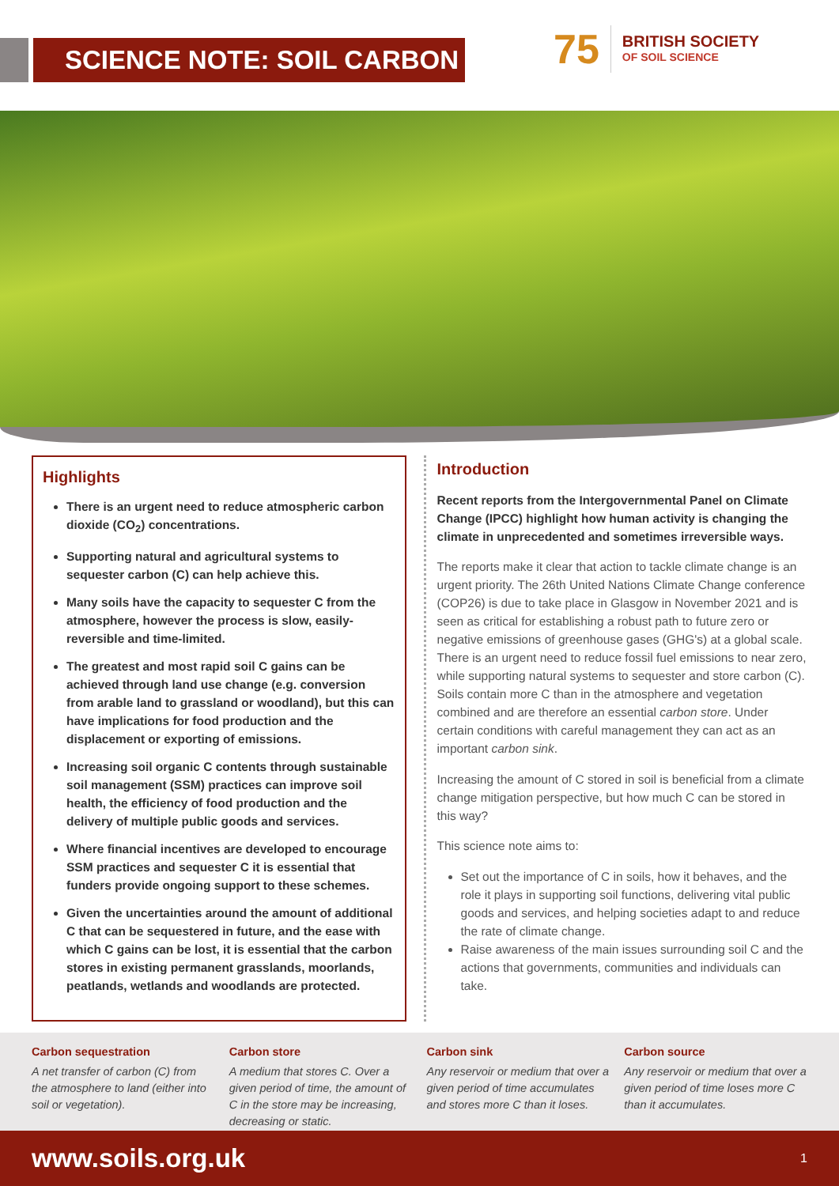SCIENCE NOTE: SOIL CARBON
75
BRITISH SOCIETY
OF SOIL SCIENCE
Highlights
There is an urgent need to reduce atmospheric carbon dioxide (CO<sub>2</sub>) concentrations.
Supporting natural and agricultural systems to sequester carbon (C) can help achieve this.
Many soils have the capacity to sequester C from the atmosphere, however the process is slow, easily-reversible and time-limited.
The greatest and most rapid soil C gains can be achieved through land use change (e.g. conversion from arable land to grassland or woodland), but this can have implications for food production and the displacement or exporting of emissions.
Increasing soil organic C contents through sustainable soil management (SSM) practices can improve soil health, the efficiency of food production and the delivery of multiple public goods and services.
Where financial incentives are developed to encourage SSM practices and sequester C it is essential that funders provide ongoing support to these schemes.
Given the uncertainties around the amount of additional C that can be sequestered in future, and the ease with which C gains can be lost, it is essential that the carbon stores in existing permanent grasslands, moorlands, peatlands, wetlands and woodlands are protected.
Introduction
Recent reports from the Intergovernmental Panel on Climate Change (IPCC) highlight how human activity is changing the climate in unprecedented and sometimes irreversible ways.
The reports make it clear that action to tackle climate change is an urgent priority. The 26th United Nations Climate Change conference (COP26) is due to take place in Glasgow in November 2021 and is seen as critical for establishing a robust path to future zero or negative emissions of greenhouse gases (GHG's) at a global scale. There is an urgent need to reduce fossil fuel emissions to near zero, while supporting natural systems to sequester and store carbon (C). Soils contain more C than in the atmosphere and vegetation combined and are therefore an essential carbon store. Under certain conditions with careful management they can act as an important carbon sink.
Increasing the amount of C stored in soil is beneficial from a climate change mitigation perspective, but how much C can be stored in this way?
This science note aims to:
Set out the importance of C in soils, how it behaves, and the role it plays in supporting soil functions, delivering vital public goods and services, and helping societies adapt to and reduce the rate of climate change.
Raise awareness of the main issues surrounding soil C and the actions that governments, communities and individuals can take.
Carbon sequestration
A net transfer of carbon (C) from the atmosphere to land (either into soil or vegetation).
Carbon store
A medium that stores C. Over a given period of time, the amount of C in the store may be increasing, decreasing or static.
Carbon sink
Any reservoir or medium that over a given period of time accumulates and stores more C than it loses.
Carbon source
Any reservoir or medium that over a given period of time loses more C than it accumulates.
www.soils.org.uk 1